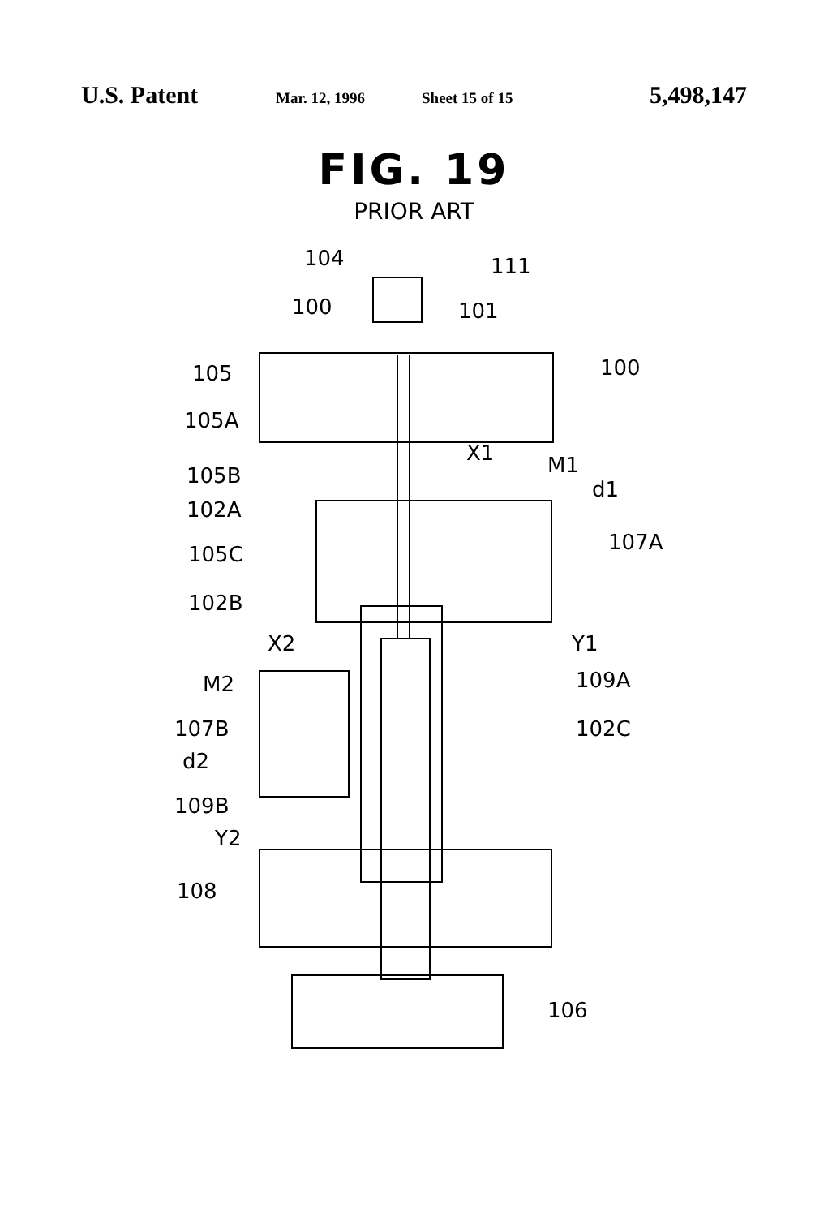U.S. Patent Mar. 12, 1996 Sheet 15 of 15 5,498,147
FIG. 19
PRIOR ART
104
111
100
101
100
105
105A
105B
102A
X1
M1
d1
107A
105C
102B
X2
Y1
109A
M2
107B
102C
d2
109B
Y2
108
106